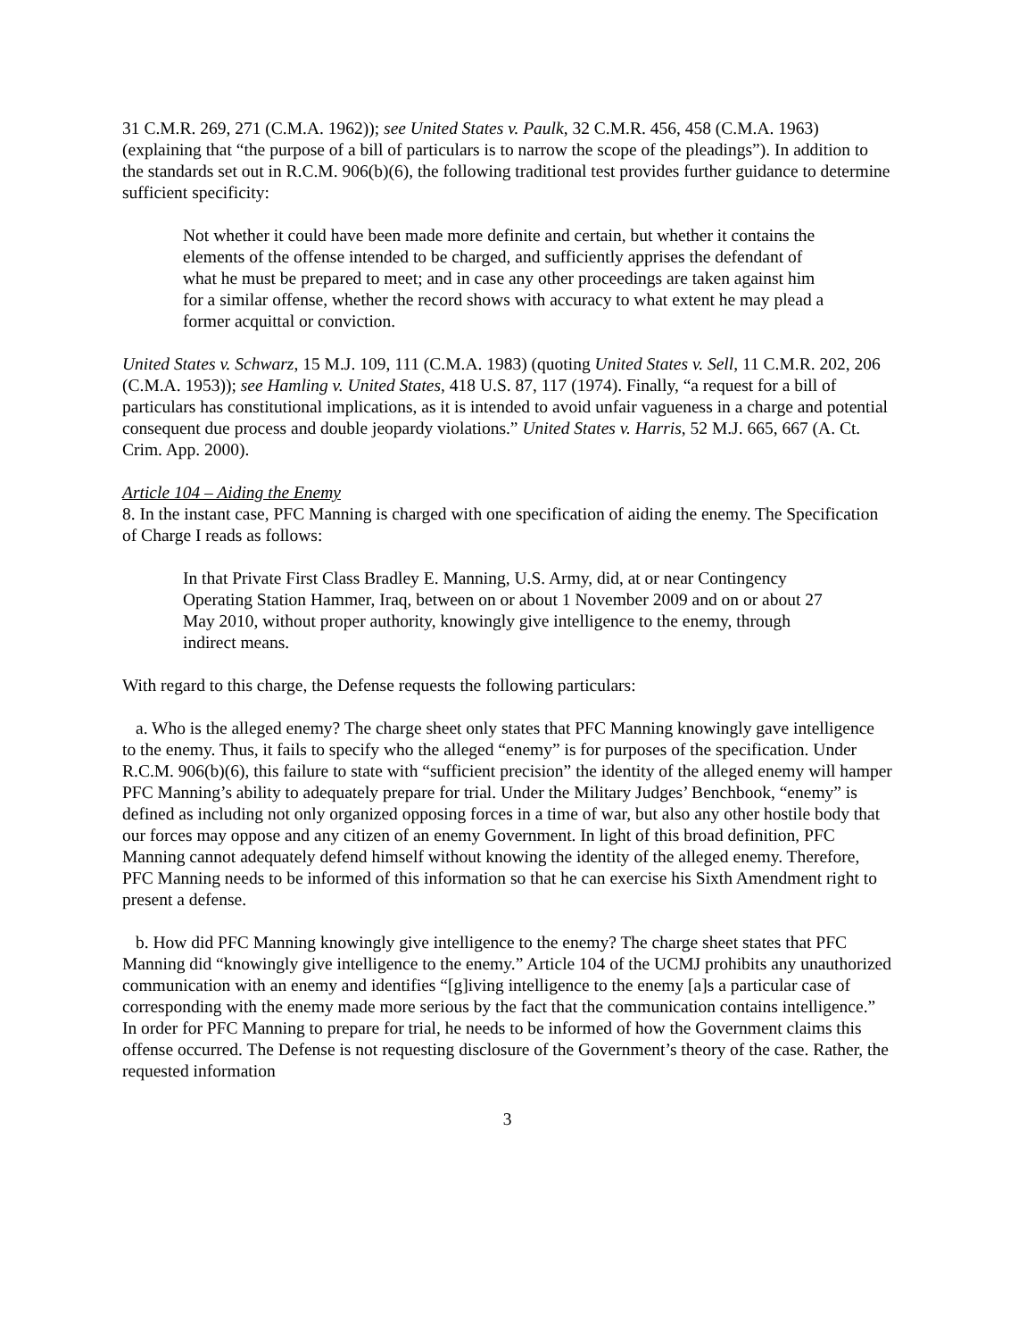31 C.M.R. 269, 271 (C.M.A. 1962)); see United States v. Paulk, 32 C.M.R. 456, 458 (C.M.A. 1963) (explaining that “the purpose of a bill of particulars is to narrow the scope of the pleadings”). In addition to the standards set out in R.C.M. 906(b)(6), the following traditional test provides further guidance to determine sufficient specificity:
Not whether it could have been made more definite and certain, but whether it contains the elements of the offense intended to be charged, and sufficiently apprises the defendant of what he must be prepared to meet; and in case any other proceedings are taken against him for a similar offense, whether the record shows with accuracy to what extent he may plead a former acquittal or conviction.
United States v. Schwarz, 15 M.J. 109, 111 (C.M.A. 1983) (quoting United States v. Sell, 11 C.M.R. 202, 206 (C.M.A. 1953)); see Hamling v. United States, 418 U.S. 87, 117 (1974). Finally, “a request for a bill of particulars has constitutional implications, as it is intended to avoid unfair vagueness in a charge and potential consequent due process and double jeopardy violations.” United States v. Harris, 52 M.J. 665, 667 (A. Ct. Crim. App. 2000).
Article 104 – Aiding the Enemy
8. In the instant case, PFC Manning is charged with one specification of aiding the enemy. The Specification of Charge I reads as follows:
In that Private First Class Bradley E. Manning, U.S. Army, did, at or near Contingency Operating Station Hammer, Iraq, between on or about 1 November 2009 and on or about 27 May 2010, without proper authority, knowingly give intelligence to the enemy, through indirect means.
With regard to this charge, the Defense requests the following particulars:
a. Who is the alleged enemy? The charge sheet only states that PFC Manning knowingly gave intelligence to the enemy. Thus, it fails to specify who the alleged “enemy” is for purposes of the specification. Under R.C.M. 906(b)(6), this failure to state with “sufficient precision” the identity of the alleged enemy will hamper PFC Manning’s ability to adequately prepare for trial. Under the Military Judges’ Benchbook, “enemy” is defined as including not only organized opposing forces in a time of war, but also any other hostile body that our forces may oppose and any citizen of an enemy Government. In light of this broad definition, PFC Manning cannot adequately defend himself without knowing the identity of the alleged enemy. Therefore, PFC Manning needs to be informed of this information so that he can exercise his Sixth Amendment right to present a defense.
b. How did PFC Manning knowingly give intelligence to the enemy? The charge sheet states that PFC Manning did “knowingly give intelligence to the enemy.” Article 104 of the UCMJ prohibits any unauthorized communication with an enemy and identifies “[g]iving intelligence to the enemy [a]s a particular case of corresponding with the enemy made more serious by the fact that the communication contains intelligence.” In order for PFC Manning to prepare for trial, he needs to be informed of how the Government claims this offense occurred. The Defense is not requesting disclosure of the Government’s theory of the case. Rather, the requested information
3